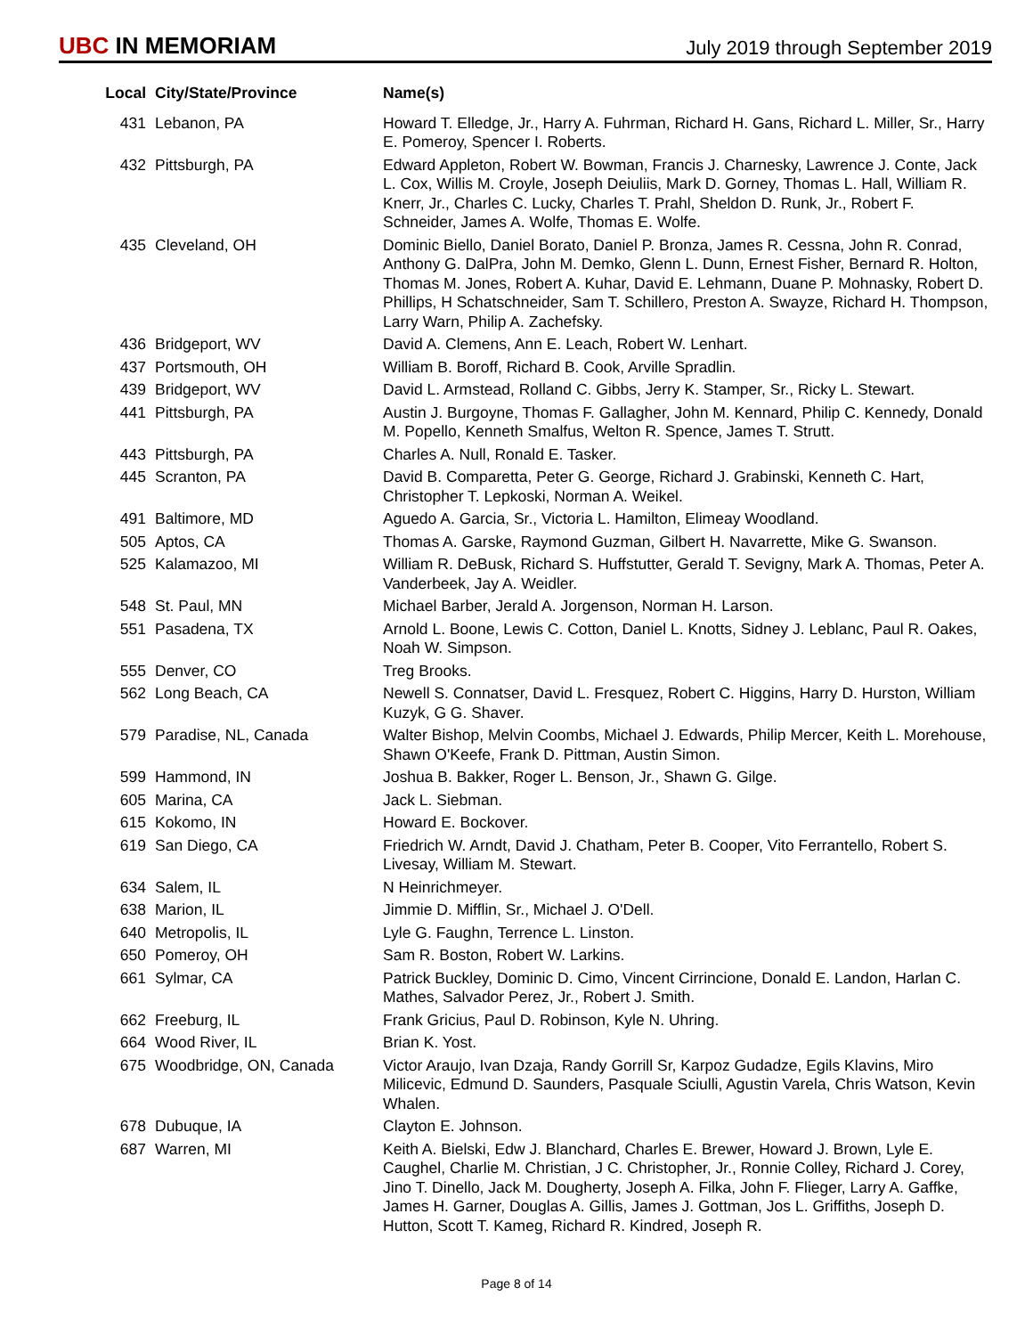UBC IN MEMORIAM
July 2019 through September 2019
| Local | City/State/Province | Name(s) |
| --- | --- | --- |
| 431 | Lebanon, PA | Howard T. Elledge, Jr., Harry A. Fuhrman, Richard H. Gans, Richard L. Miller, Sr., Harry E. Pomeroy, Spencer I. Roberts. |
| 432 | Pittsburgh, PA | Edward Appleton, Robert W. Bowman, Francis J. Charnesky, Lawrence J. Conte, Jack L. Cox, Willis M. Croyle, Joseph Deiuliis, Mark D. Gorney, Thomas L. Hall, William R. Knerr, Jr., Charles C. Lucky, Charles T. Prahl, Sheldon D. Runk, Jr., Robert F. Schneider, James A. Wolfe, Thomas E. Wolfe. |
| 435 | Cleveland, OH | Dominic Biello, Daniel Borato, Daniel P. Bronza, James R. Cessna, John R. Conrad, Anthony G. DalPra, John M. Demko, Glenn L. Dunn, Ernest Fisher, Bernard R. Holton, Thomas M. Jones, Robert A. Kuhar, David E. Lehmann, Duane P. Mohnasky, Robert D. Phillips, H Schatschneider, Sam T. Schillero, Preston A. Swayze, Richard H. Thompson, Larry Warn, Philip A. Zachefsky. |
| 436 | Bridgeport, WV | David A. Clemens, Ann E. Leach, Robert W. Lenhart. |
| 437 | Portsmouth, OH | William B. Boroff, Richard B. Cook, Arville Spradlin. |
| 439 | Bridgeport, WV | David L. Armstead, Rolland C. Gibbs, Jerry K. Stamper, Sr., Ricky L. Stewart. |
| 441 | Pittsburgh, PA | Austin J. Burgoyne, Thomas F. Gallagher, John M. Kennard, Philip C. Kennedy, Donald M. Popello, Kenneth Smalfus, Welton R. Spence, James T. Strutt. |
| 443 | Pittsburgh, PA | Charles A. Null, Ronald E. Tasker. |
| 445 | Scranton, PA | David B. Comparetta, Peter G. George, Richard J. Grabinski, Kenneth C. Hart, Christopher T. Lepkoski, Norman A. Weikel. |
| 491 | Baltimore, MD | Aguedo A. Garcia, Sr., Victoria L. Hamilton, Elimeay Woodland. |
| 505 | Aptos, CA | Thomas A. Garske, Raymond Guzman, Gilbert H. Navarrette, Mike G. Swanson. |
| 525 | Kalamazoo, MI | William R. DeBusk, Richard S. Huffstutter, Gerald T. Sevigny, Mark A. Thomas, Peter A. Vanderbeek, Jay A. Weidler. |
| 548 | St. Paul, MN | Michael Barber, Jerald A. Jorgenson, Norman H. Larson. |
| 551 | Pasadena, TX | Arnold L. Boone, Lewis C. Cotton, Daniel L. Knotts, Sidney J. Leblanc, Paul R. Oakes, Noah W. Simpson. |
| 555 | Denver, CO | Treg Brooks. |
| 562 | Long Beach, CA | Newell S. Connatser, David L. Fresquez, Robert C. Higgins, Harry D. Hurston, William Kuzyk, G G. Shaver. |
| 579 | Paradise, NL, Canada | Walter Bishop, Melvin Coombs, Michael J. Edwards, Philip Mercer, Keith L. Morehouse, Shawn O'Keefe, Frank D. Pittman, Austin Simon. |
| 599 | Hammond, IN | Joshua B. Bakker, Roger L. Benson, Jr., Shawn G. Gilge. |
| 605 | Marina, CA | Jack L. Siebman. |
| 615 | Kokomo, IN | Howard E. Bockover. |
| 619 | San Diego, CA | Friedrich W. Arndt, David J. Chatham, Peter B. Cooper, Vito Ferrantello, Robert S. Livesay, William M. Stewart. |
| 634 | Salem, IL | N Heinrichmeyer. |
| 638 | Marion, IL | Jimmie D. Mifflin, Sr., Michael J. O'Dell. |
| 640 | Metropolis, IL | Lyle G. Faughn, Terrence L. Linston. |
| 650 | Pomeroy, OH | Sam R. Boston, Robert W. Larkins. |
| 661 | Sylmar, CA | Patrick Buckley, Dominic D. Cimo, Vincent Cirrincione, Donald E. Landon, Harlan C. Mathes, Salvador Perez, Jr., Robert J. Smith. |
| 662 | Freeburg, IL | Frank Gricius, Paul D. Robinson, Kyle N. Uhring. |
| 664 | Wood River, IL | Brian K. Yost. |
| 675 | Woodbridge, ON, Canada | Victor Araujo, Ivan Dzaja, Randy Gorrill Sr, Karpoz Gudadze, Egils Klavins, Miro Milicevic, Edmund D. Saunders, Pasquale Sciulli, Agustin Varela, Chris Watson, Kevin Whalen. |
| 678 | Dubuque, IA | Clayton E. Johnson. |
| 687 | Warren, MI | Keith A. Bielski, Edw J. Blanchard, Charles E. Brewer, Howard J. Brown, Lyle E. Caughel, Charlie M. Christian, J C. Christopher, Jr., Ronnie Colley, Richard J. Corey, Jino T. Dinello, Jack M. Dougherty, Joseph A. Filka, John F. Flieger, Larry A. Gaffke, James H. Garner, Douglas A. Gillis, James J. Gottman, Jos L. Griffiths, Joseph D. Hutton, Scott T. Kameg, Richard R. Kindred, Joseph R. |
Page 8 of 14